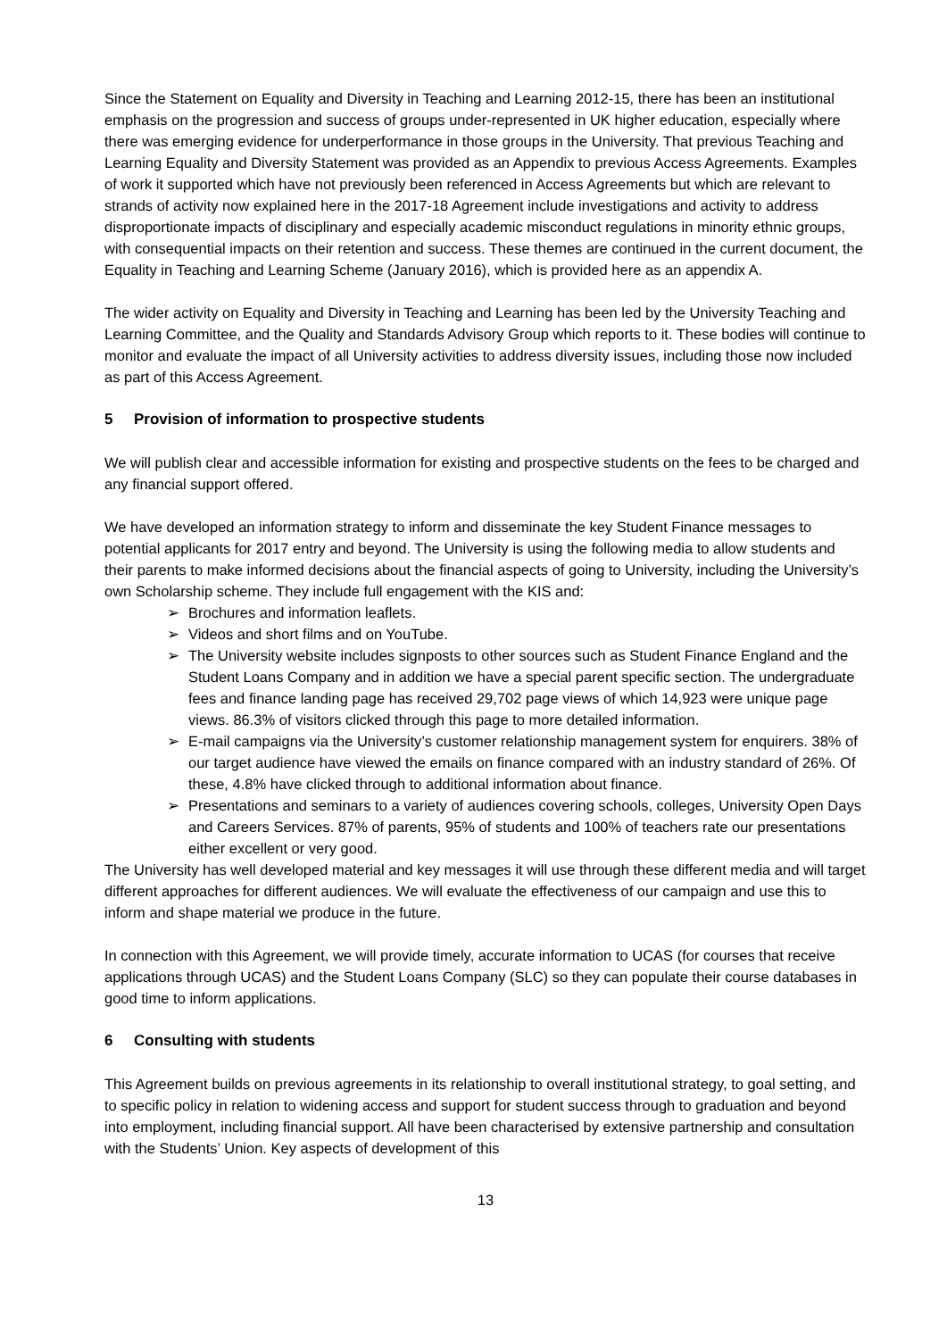Since the Statement on Equality and Diversity in Teaching and Learning 2012-15, there has been an institutional emphasis on the progression and success of groups under-represented in UK higher education, especially where there was emerging evidence for underperformance in those groups in the University. That previous Teaching and Learning Equality and Diversity Statement was provided as an Appendix to previous Access Agreements. Examples of work it supported which have not previously been referenced in Access Agreements but which are relevant to strands of activity now explained here in the 2017-18 Agreement include investigations and activity to address disproportionate impacts of disciplinary and especially academic misconduct regulations in minority ethnic groups, with consequential impacts on their retention and success. These themes are continued in the current document, the Equality in Teaching and Learning Scheme (January 2016), which is provided here as an appendix A.
The wider activity on Equality and Diversity in Teaching and Learning has been led by the University Teaching and Learning Committee, and the Quality and Standards Advisory Group which reports to it. These bodies will continue to monitor and evaluate the impact of all University activities to address diversity issues, including those now included as part of this Access Agreement.
5 Provision of information to prospective students
We will publish clear and accessible information for existing and prospective students on the fees to be charged and any financial support offered.
We have developed an information strategy to inform and disseminate the key Student Finance messages to potential applicants for 2017 entry and beyond. The University is using the following media to allow students and their parents to make informed decisions about the financial aspects of going to University, including the University’s own Scholarship scheme. They include full engagement with the KIS and:
➢ Brochures and information leaflets.
➢ Videos and short films and on YouTube.
➢ The University website includes signposts to other sources such as Student Finance England and the Student Loans Company and in addition we have a special parent specific section. The undergraduate fees and finance landing page has received 29,702 page views of which 14,923 were unique page views. 86.3% of visitors clicked through this page to more detailed information.
➢ E-mail campaigns via the University’s customer relationship management system for enquirers. 38% of our target audience have viewed the emails on finance compared with an industry standard of 26%. Of these, 4.8% have clicked through to additional information about finance.
➢ Presentations and seminars to a variety of audiences covering schools, colleges, University Open Days and Careers Services. 87% of parents, 95% of students and 100% of teachers rate our presentations either excellent or very good.
The University has well developed material and key messages it will use through these different media and will target different approaches for different audiences. We will evaluate the effectiveness of our campaign and use this to inform and shape material we produce in the future.
In connection with this Agreement, we will provide timely, accurate information to UCAS (for courses that receive applications through UCAS) and the Student Loans Company (SLC) so they can populate their course databases in good time to inform applications.
6 Consulting with students
This Agreement builds on previous agreements in its relationship to overall institutional strategy, to goal setting, and to specific policy in relation to widening access and support for student success through to graduation and beyond into employment, including financial support. All have been characterised by extensive partnership and consultation with the Students’ Union. Key aspects of development of this
13